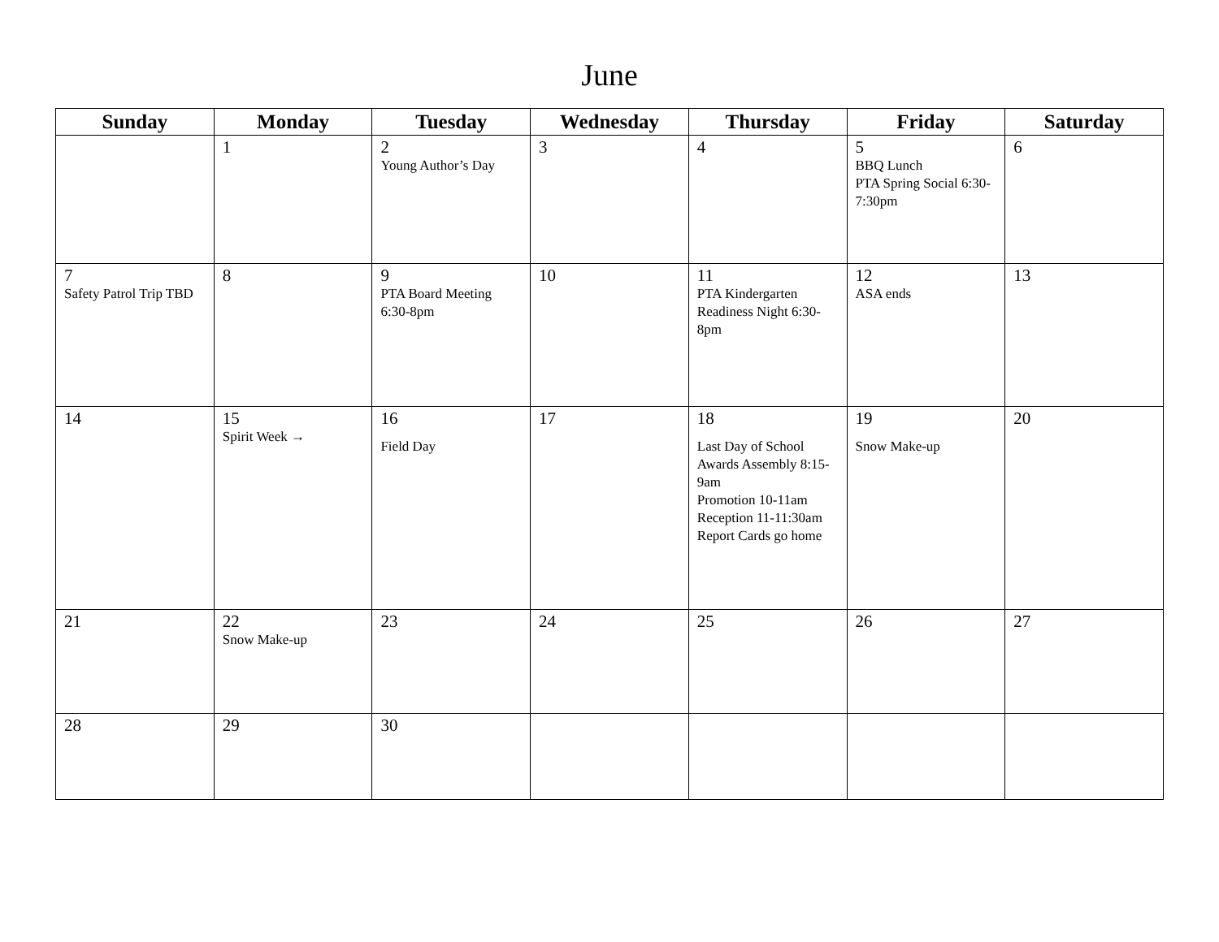June
| Sunday | Monday | Tuesday | Wednesday | Thursday | Friday | Saturday |
| --- | --- | --- | --- | --- | --- | --- |
| | 1 | 2 Young Author’s Day | 3 | 4 | 5 BBQ Lunch PTA Spring Social 6:30-7:30pm | 6 |
| 7 Safety Patrol Trip TBD | 8 | 9 PTA Board Meeting 6:30-8pm | 10 | 11 PTA Kindergarten Readiness Night 6:30-8pm | 12 ASA ends | 13 |
| 14 | 15 Spirit Week → | 16 Field Day | 17 | 18 Last Day of School Awards Assembly 8:15-9am Promotion 10-11am Reception 11-11:30am Report Cards go home | 19 Snow Make-up | 20 |
| 21 | 22 Snow Make-up | 23 | 24 | 25 | 26 | 27 |
| 28 | 29 | 30 | | | | |